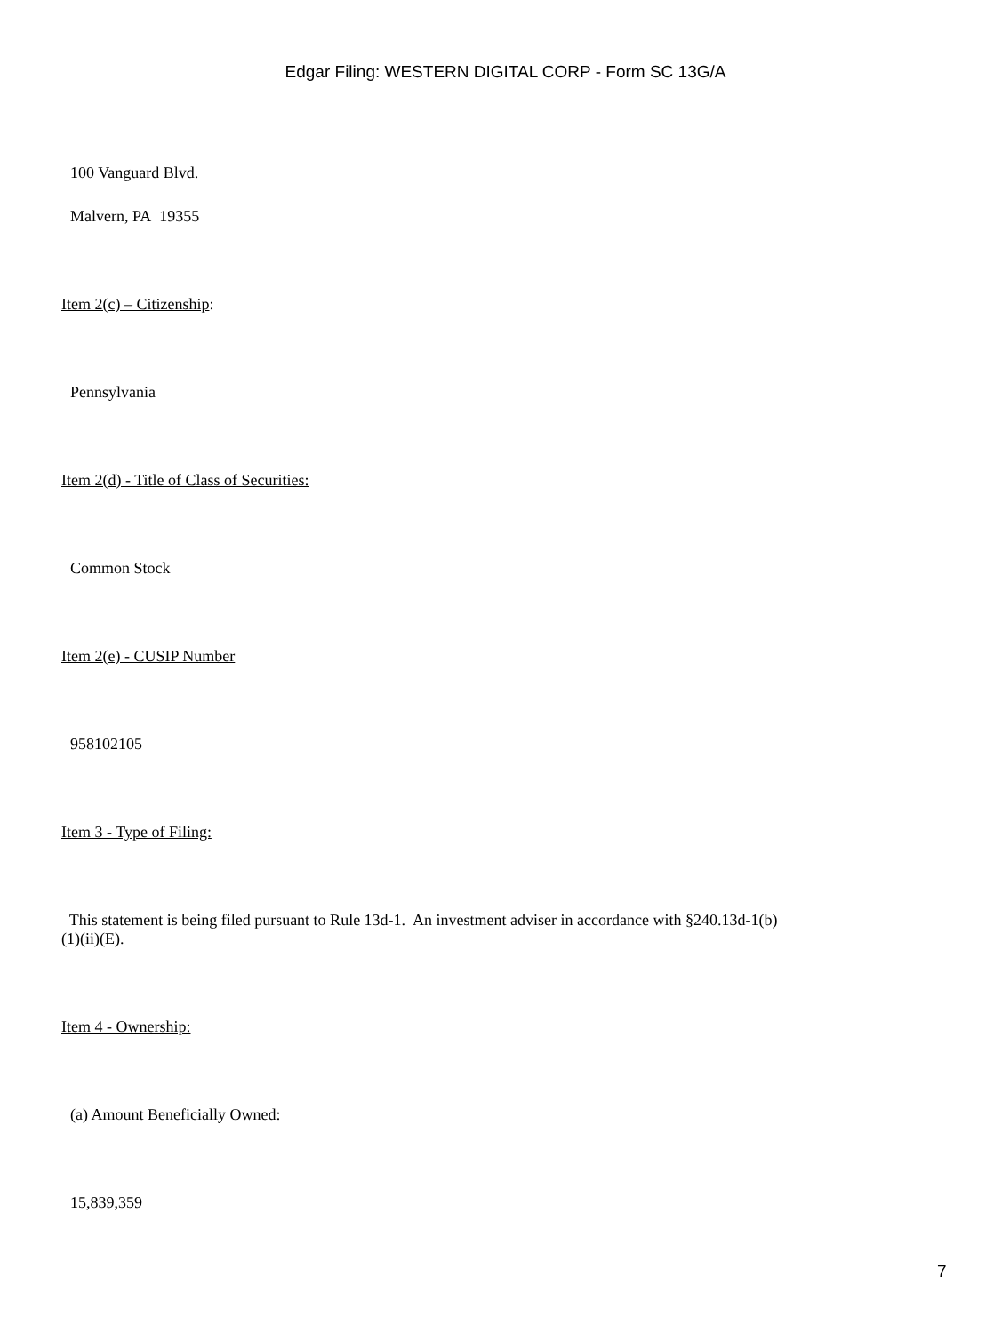Edgar Filing: WESTERN DIGITAL CORP - Form SC 13G/A
100 Vanguard Blvd.
Malvern, PA 19355
Item 2(c) – Citizenship:
Pennsylvania
Item 2(d) - Title of Class of Securities:
Common Stock
Item 2(e) - CUSIP Number
958102105
Item 3 - Type of Filing:
This statement is being filed pursuant to Rule 13d-1. An investment adviser in accordance with §240.13d-1(b)(1)(ii)(E).
Item 4 - Ownership:
(a) Amount Beneficially Owned:
15,839,359
7